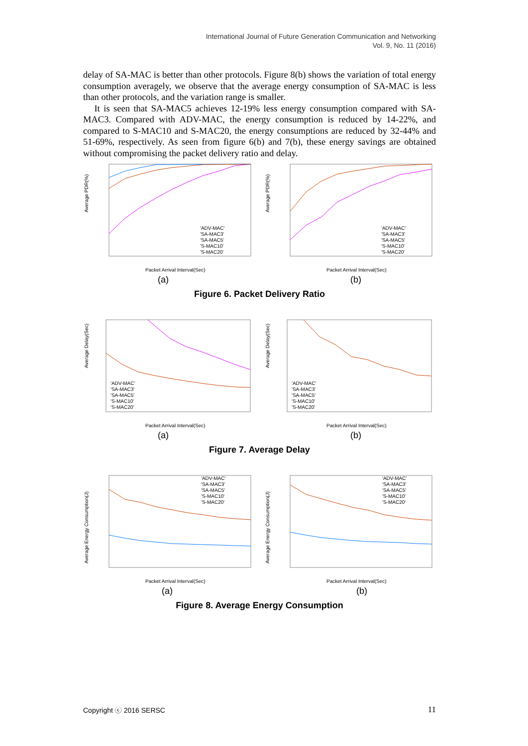International Journal of Future Generation Communication and Networking
Vol. 9, No. 11 (2016)
delay of SA-MAC is better than other protocols. Figure 8(b) shows the variation of total energy consumption averagely, we observe that the average energy consumption of SA-MAC is less than other protocols, and the variation range is smaller.
It is seen that SA-MAC5 achieves 12-19% less energy consumption compared with SA-MAC3. Compared with ADV-MAC, the energy consumption is reduced by 14-22%, and compared to S-MAC10 and S-MAC20, the energy consumptions are reduced by 32-44% and 51-69%, respectively. As seen from figure 6(b) and 7(b), these energy savings are obtained without compromising the packet delivery ratio and delay.
Average PDR(%)
Packet Arrival Interval(Sec)
'ADV-MAC'
'SA-MAC3'
'SA-MAC5'
'S-MAC10'
'S-MAC20'
Average PDR(%)
Packet Arrival Interval(Sec)
'ADV-MAC'
'SA-MAC3'
'SA-MAC5'
'S-MAC10'
'S-MAC20'
(a) (b)
Figure 6. Packet Delivery Ratio
Average Delay(Sec)
Packet Arrival Interval(Sec)
'ADV-MAC'
'SA-MAC3'
'SA-MAC5'
'S-MAC10'
'S-MAC20'
Average Delay(Sec)
Packet Arrival Interval(Sec)
'ADV-MAC'
'SA-MAC3'
'SA-MAC5'
'S-MAC10'
'S-MAC20'
(a) (b)
Figure 7. Average Delay
Average Energy Consumption(J)
Packet Arrival Interval(Sec)
'ADV-MAC'
'SA-MAC3'
'SA-MAC5'
'S-MAC10'
'S-MAC20'
Average Energy Consumption(J)
Packet Arrival Interval(Sec)
'ADV-MAC'
'SA-MAC3'
'SA-MAC5'
'S-MAC10'
'S-MAC20'
(a) (b)
Figure 8. Average Energy Consumption
Copyright ⓒ 2016 SERSC 11